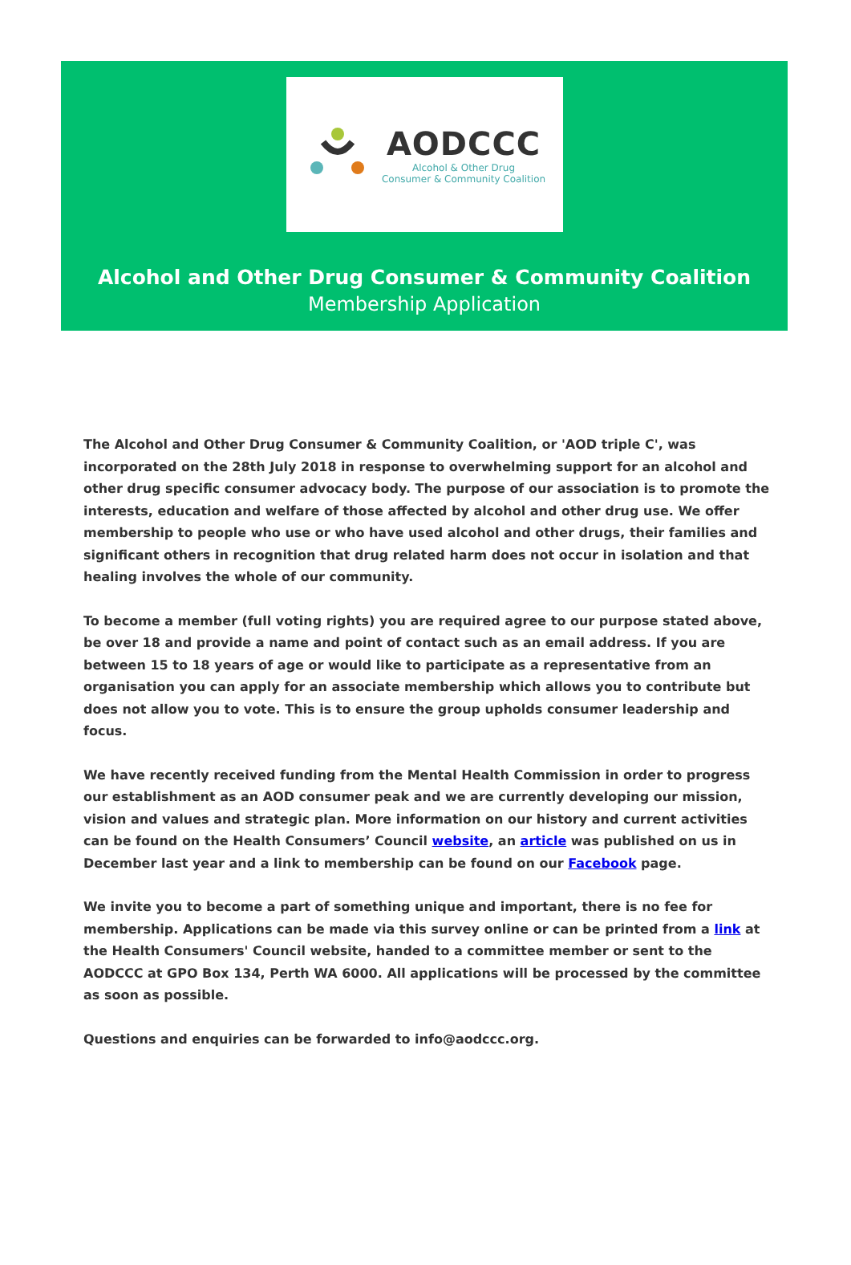AODCCC
Alcohol & Other Drug
Consumer & Community Coalition
Alcohol and Other Drug Consumer & Community Coalition
Membership Application
The Alcohol and Other Drug Consumer & Community Coalition, or 'AOD triple C', was incorporated on the 28th July 2018 in response to overwhelming support for an alcohol and other drug specific consumer advocacy body. The purpose of our association is to promote the interests, education and welfare of those affected by alcohol and other drug use. We offer membership to people who use or who have used alcohol and other drugs, their families and significant others in recognition that drug related harm does not occur in isolation and that healing involves the whole of our community.
To become a member (full voting rights) you are required agree to our purpose stated above, be over 18 and provide a name and point of contact such as an email address. If you are between 15 to 18 years of age or would like to participate as a representative from an organisation you can apply for an associate membership which allows you to contribute but does not allow you to vote. This is to ensure the group upholds consumer leadership and focus.
We have recently received funding from the Mental Health Commission in order to progress our establishment as an AOD consumer peak and we are currently developing our mission, vision and values and strategic plan. More information on our history and current activities can be found on the Health Consumers’ Council website, an article was published on us in December last year and a link to membership can be found on our Facebook page.
We invite you to become a part of something unique and important, there is no fee for membership. Applications can be made via this survey online or can be printed from a link at the Health Consumers' Council website, handed to a committee member or sent to the AODCCC at GPO Box 134, Perth WA 6000. All applications will be processed by the committee as soon as possible.
Questions and enquiries can be forwarded to info@aodccc.org.